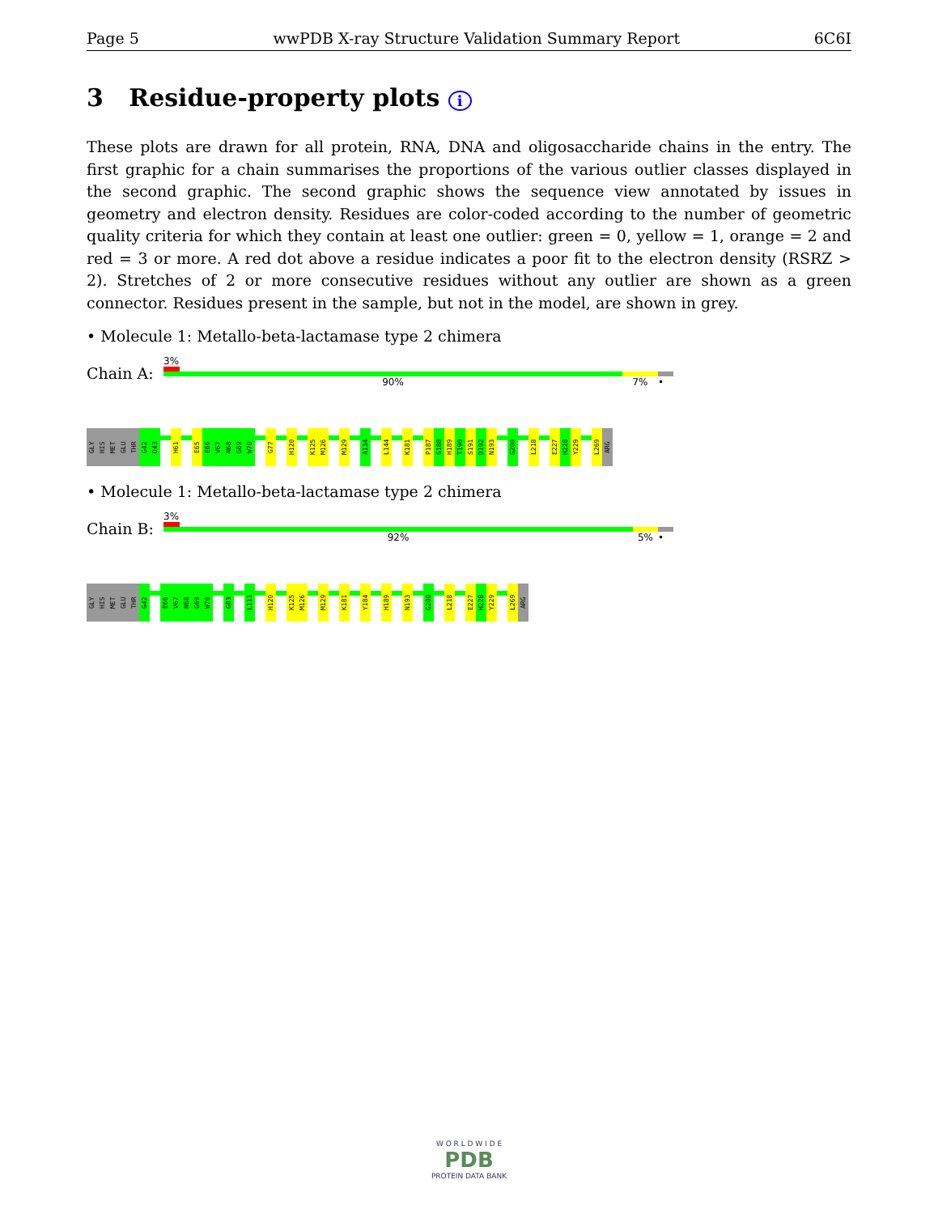Page 5 wwPDB X-ray Structure Validation Summary Report 6C6I
3 Residue-property plots i
These plots are drawn for all protein, RNA, DNA and oligosaccharide chains in the entry. The first graphic for a chain summarises the proportions of the various outlier classes displayed in the second graphic. The second graphic shows the sequence view annotated by issues in geometry and electron density. Residues are color-coded according to the number of geometric quality criteria for which they contain at least one outlier: green = 0, yellow = 1, orange = 2 and red = 3 or more. A red dot above a residue indicates a poor fit to the electron density (RSRZ > 2). Stretches of 2 or more consecutive residues without any outlier are shown as a green connector. Residues present in the sample, but not in the model, are shown in grey.
• Molecule 1: Metallo-beta-lactamase type 2 chimera
Chain A:
3%
90% 7% •
GLY
HIS
MET
GLU
THR
G42
D43
H61
E65
E66
V67
N68
G69
W70
G77
H120
K125
M126
M129
A134
L144
K181
P187
G188
H189
T190
S191
D192
N193
G200
L218
E227
H228
Y229
L269
ARG
• Molecule 1: Metallo-beta-lactamase type 2 chimera
Chain B:
3%
92% 5% •
GLY
HIS
MET
GLU
THR
G42
E66
V67
N68
G69
W70
G83
L111
H120
K125
M126
M129
K181
Y184
H189
N193
G200
L218
E227
H228
Y229
L269
ARG
W O R L D W I D E
PDB
PROTEIN DATA BANK